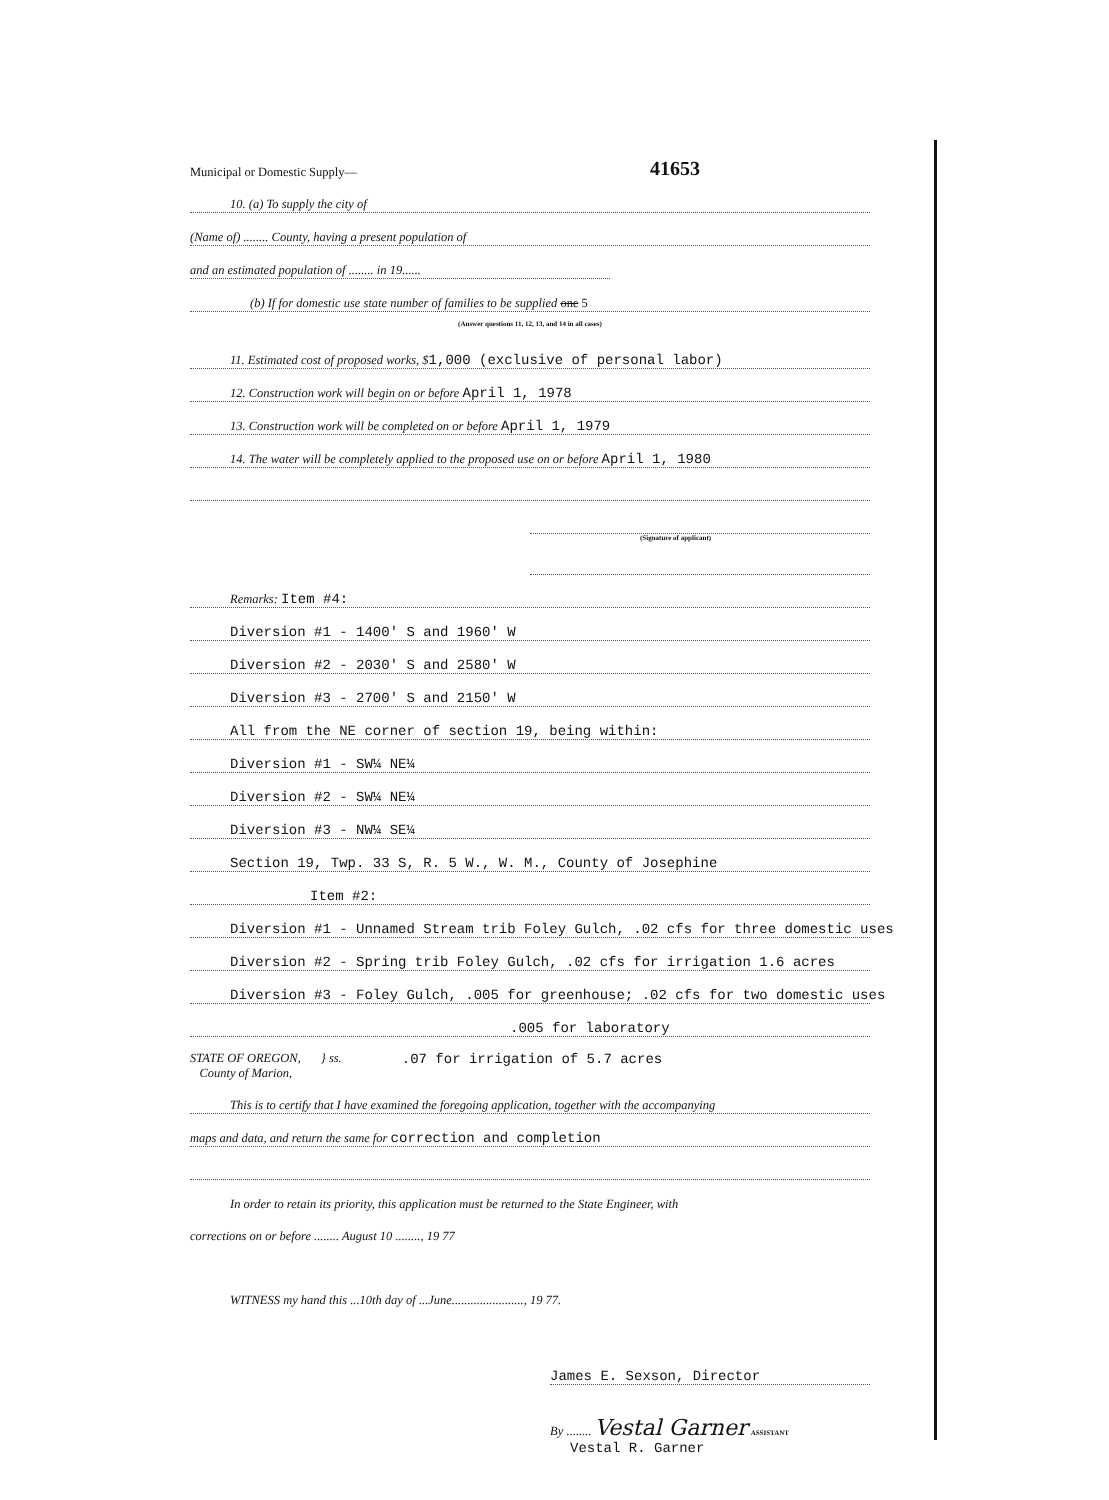Municipal or Domestic Supply— 41653
10. (a) To supply the city of
(Name of) ........ County, having a present population of
and an estimated population of ........ in 19......
(b) If for domestic use state number of families to be supplied one 5
(Answer questions 11, 12, 13, and 14 in all cases)
11. Estimated cost of proposed works, $ 1,000 (exclusive of personal labor)
12. Construction work will begin on or before April 1, 1978
13. Construction work will be completed on or before April 1, 1979
14. The water will be completely applied to the proposed use on or before April 1, 1980
(Signature of applicant)
Remarks: Item #4:
Diversion #1 - 1400' S and 1960' W
Diversion #2 - 2030' S and 2580' W
Diversion #3 - 2700' S and 2150' W
All from the NE corner of section 19, being within:
Diversion #1 - SW¼ NE¼
Diversion #2 - SW¼ NE¼
Diversion #3 - NW¼ SE¼
Section 19, Twp. 33 S, R. 5 W., W. M., County of Josephine
Item #2:
Diversion #1 - Unnamed Stream trib Foley Gulch, .02 cfs for three domestic uses
Diversion #2 - Spring trib Foley Gulch, .02 cfs for irrigation 1.6 acres
Diversion #3 - Foley Gulch, .005 for greenhouse; .02 cfs for two domestic uses
.005 for laboratory
STATE OF OREGON,
County of Marion,
} ss. .07 for irrigation of 5.7 acres
This is to certify that I have examined the foregoing application, together with the accompanying
maps and data, and return the same for correction and completion
In order to retain its priority, this application must be returned to the State Engineer, with
corrections on or before ........ August 10 ........, 19 77
WITNESS my hand this ...10th day of ...June......................., 19 77.
James E. Sexson, Director
By ........ Vestal Garner ASSISTANT
Vestal R. Garner